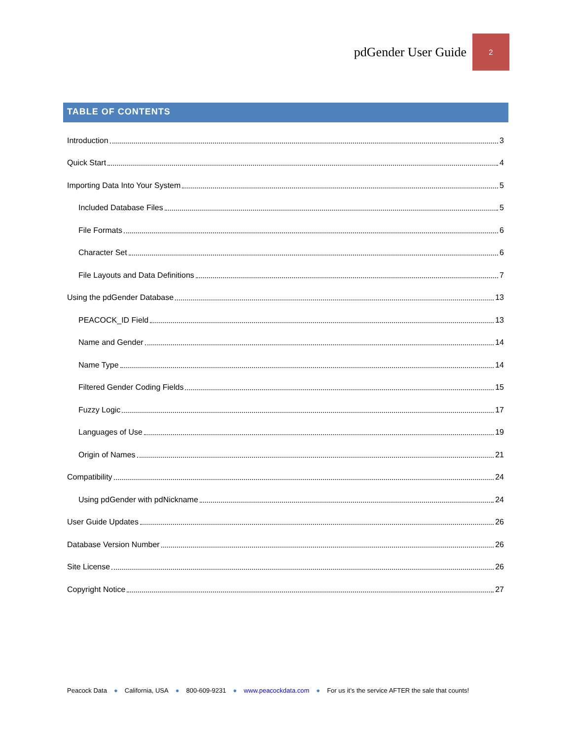pdGender User Guide 2
TABLE OF CONTENTS
Introduction 3
Quick Start 4
Importing Data Into Your System 5
Included Database Files 5
File Formats 6
Character Set 6
File Layouts and Data Definitions 7
Using the pdGender Database 13
PEACOCK_ID Field 13
Name and Gender 14
Name Type 14
Filtered Gender Coding Fields 15
Fuzzy Logic 17
Languages of Use 19
Origin of Names 21
Compatibility 24
Using pdGender with pdNickname 24
User Guide Updates 26
Database Version Number 26
Site License 26
Copyright Notice 27
Peacock Data ● California, USA ● 800-609-9231 ● www.peacockdata.com ● For us it’s the service AFTER the sale that counts!